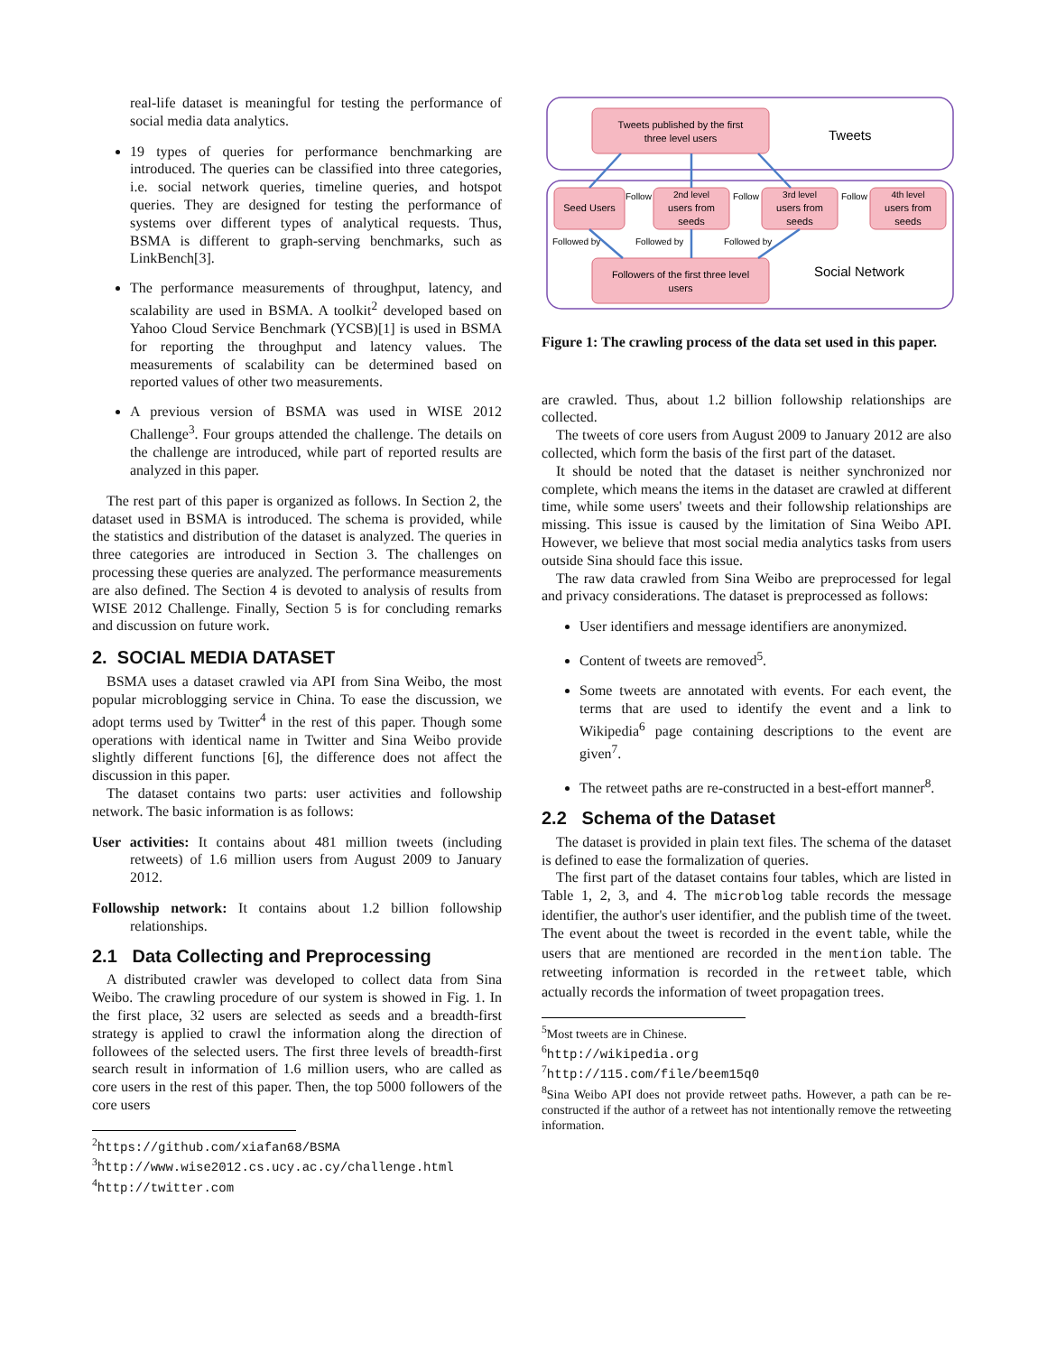real-life dataset is meaningful for testing the performance of social media data analytics.
19 types of queries for performance benchmarking are introduced. The queries can be classified into three categories, i.e. social network queries, timeline queries, and hotspot queries. They are designed for testing the performance of systems over different types of analytical requests. Thus, BSMA is different to graph-serving benchmarks, such as LinkBench[3].
The performance measurements of throughput, latency, and scalability are used in BSMA. A toolkit<sup>2</sup> developed based on Yahoo Cloud Service Benchmark (YCSB)[1] is used in BSMA for reporting the throughput and latency values. The measurements of scalability can be determined based on reported values of other two measurements.
A previous version of BSMA was used in WISE 2012 Challenge<sup>3</sup>. Four groups attended the challenge. The details on the challenge are introduced, while part of reported results are analyzed in this paper.
The rest part of this paper is organized as follows. In Section 2, the dataset used in BSMA is introduced. The schema is provided, while the statistics and distribution of the dataset is analyzed. The queries in three categories are introduced in Section 3. The challenges on processing these queries are analyzed. The performance measurements are also defined. The Section 4 is devoted to analysis of results from WISE 2012 Challenge. Finally, Section 5 is for concluding remarks and discussion on future work.
2. SOCIAL MEDIA DATASET
BSMA uses a dataset crawled via API from Sina Weibo, the most popular microblogging service in China. To ease the discussion, we adopt terms used by Twitter<sup>4</sup> in the rest of this paper. Though some operations with identical name in Twitter and Sina Weibo provide slightly different functions [6], the difference does not affect the discussion in this paper.
The dataset contains two parts: user activities and followship network. The basic information is as follows:
User activities: It contains about 481 million tweets (including retweets) of 1.6 million users from August 2009 to January 2012.
Followship network: It contains about 1.2 billion followship relationships.
2.1 Data Collecting and Preprocessing
A distributed crawler was developed to collect data from Sina Weibo. The crawling procedure of our system is showed in Fig. 1. In the first place, 32 users are selected as seeds and a breadth-first strategy is applied to crawl the information along the direction of followees of the selected users. The first three levels of breadth-first search result in information of 1.6 million users, who are called as core users in the rest of this paper. Then, the top 5000 followers of the core users
<sup>2</sup> https://github.com/xiafan68/BSMA
<sup>3</sup> http://www.wise2012.cs.ucy.ac.cy/challenge.html
<sup>4</sup> http://twitter.com
Tweets published by the first
three level users
Tweets
Seed Users
2nd level
users from
seeds
3rd level
users from
seeds
4th level
users from
seeds
Follow
Follow
Follow
Followed by
Followed by
Followed by
Followers of the first three level
users
Social Network
Figure 1: The crawling process of the data set used in this paper.
are crawled. Thus, about 1.2 billion followship relationships are collected.
The tweets of core users from August 2009 to January 2012 are also collected, which form the basis of the first part of the dataset.
It should be noted that the dataset is neither synchronized nor complete, which means the items in the dataset are crawled at different time, while some users' tweets and their followship relationships are missing. This issue is caused by the limitation of Sina Weibo API. However, we believe that most social media analytics tasks from users outside Sina should face this issue.
The raw data crawled from Sina Weibo are preprocessed for legal and privacy considerations. The dataset is preprocessed as follows:
User identifiers and message identifiers are anonymized.
Content of tweets are removed<sup>5</sup>.
Some tweets are annotated with events. For each event, the terms that are used to identify the event and a link to Wikipedia<sup>6</sup> page containing descriptions to the event are given<sup>7</sup>.
The retweet paths are re-constructed in a best-effort manner<sup>8</sup>.
2.2 Schema of the Dataset
The dataset is provided in plain text files. The schema of the dataset is defined to ease the formalization of queries.
The first part of the dataset contains four tables, which are listed in Table 1, 2, 3, and 4. The microblog table records the message identifier, the author's user identifier, and the publish time of the tweet. The event about the tweet is recorded in the event table, while the users that are mentioned are recorded in the mention table. The retweeting information is recorded in the retweet table, which actually records the information of tweet propagation trees.
<sup>5</sup> Most tweets are in Chinese.
<sup>6</sup> http://wikipedia.org
<sup>7</sup> http://115.com/file/beem15q0
<sup>8</sup> Sina Weibo API does not provide retweet paths. However, a path can be re-constructed if the author of a retweet has not intentionally remove the retweeting information.